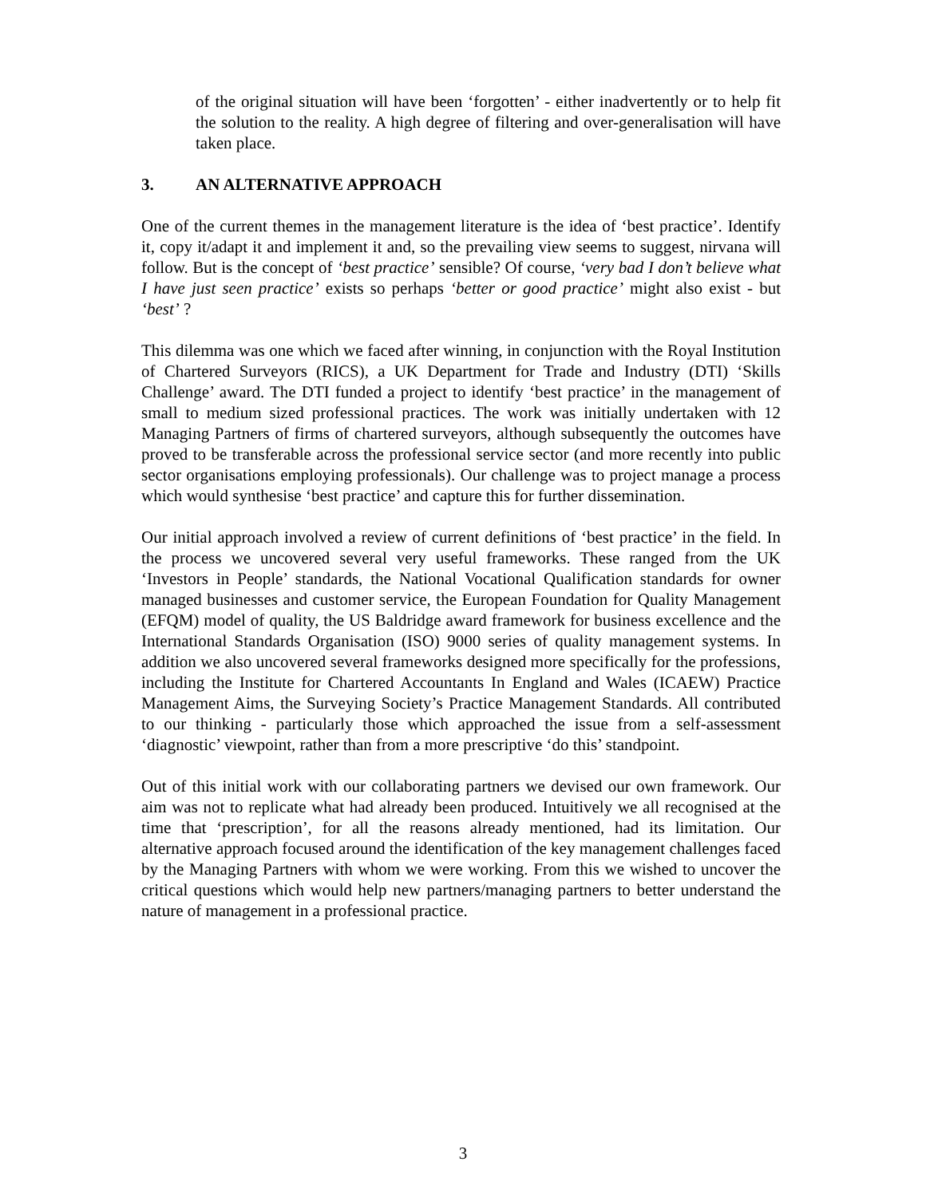of the original situation will have been ‘forgotten’ - either inadvertently or to help fit the solution to the reality. A high degree of filtering and over-generalisation will have taken place.
3. AN ALTERNATIVE APPROACH
One of the current themes in the management literature is the idea of ‘best practice’. Identify it, copy it/adapt it and implement it and, so the prevailing view seems to suggest, nirvana will follow. But is the concept of ‘best practice’ sensible? Of course, ‘very bad I don’t believe what I have just seen practice’ exists so perhaps ‘better or good practice’ might also exist - but ‘best’ ?
This dilemma was one which we faced after winning, in conjunction with the Royal Institution of Chartered Surveyors (RICS), a UK Department for Trade and Industry (DTI) ‘Skills Challenge’ award. The DTI funded a project to identify ‘best practice’ in the management of small to medium sized professional practices. The work was initially undertaken with 12 Managing Partners of firms of chartered surveyors, although subsequently the outcomes have proved to be transferable across the professional service sector (and more recently into public sector organisations employing professionals). Our challenge was to project manage a process which would synthesise ‘best practice’ and capture this for further dissemination.
Our initial approach involved a review of current definitions of ‘best practice’ in the field. In the process we uncovered several very useful frameworks. These ranged from the UK ‘Investors in People’ standards, the National Vocational Qualification standards for owner managed businesses and customer service, the European Foundation for Quality Management (EFQM) model of quality, the US Baldridge award framework for business excellence and the International Standards Organisation (ISO) 9000 series of quality management systems. In addition we also uncovered several frameworks designed more specifically for the professions, including the Institute for Chartered Accountants In England and Wales (ICAEW) Practice Management Aims, the Surveying Society’s Practice Management Standards. All contributed to our thinking - particularly those which approached the issue from a self-assessment ‘diagnostic’ viewpoint, rather than from a more prescriptive ‘do this’ standpoint.
Out of this initial work with our collaborating partners we devised our own framework. Our aim was not to replicate what had already been produced. Intuitively we all recognised at the time that ‘prescription’, for all the reasons already mentioned, had its limitation. Our alternative approach focused around the identification of the key management challenges faced by the Managing Partners with whom we were working. From this we wished to uncover the critical questions which would help new partners/managing partners to better understand the nature of management in a professional practice.
3